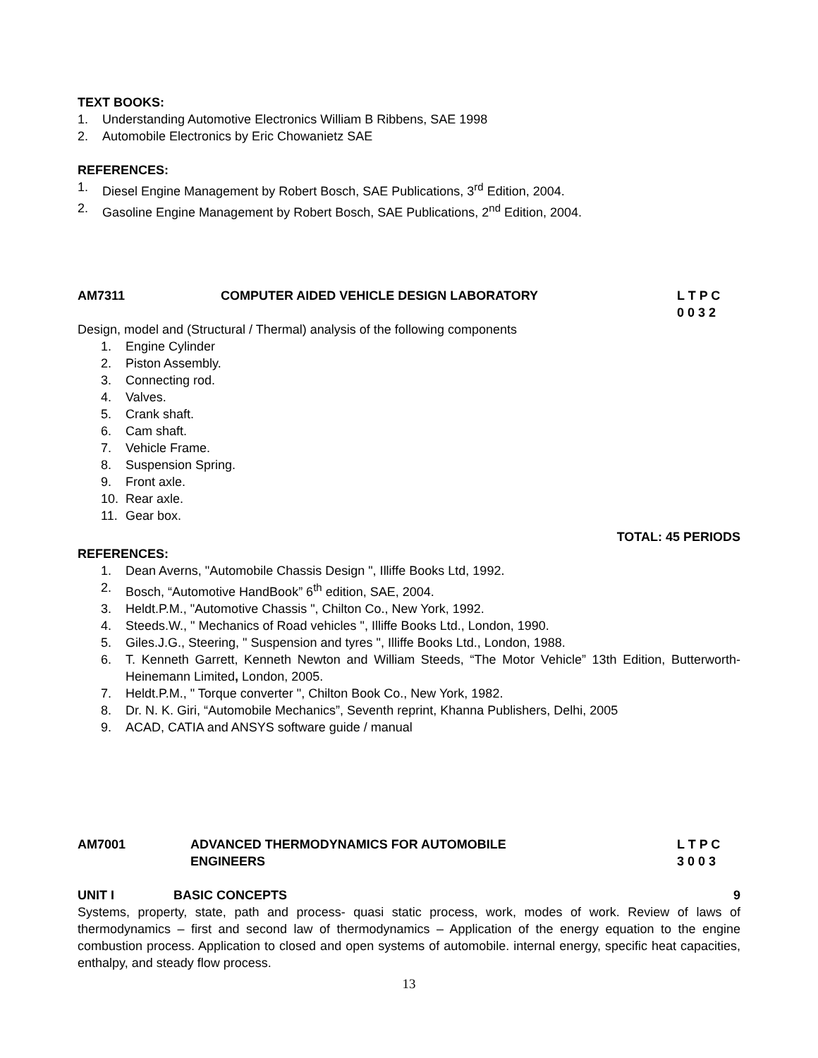TEXT BOOKS:
1. Understanding Automotive Electronics William B Ribbens, SAE 1998
2. Automobile Electronics by Eric Chowanietz SAE
REFERENCES:
1. Diesel Engine Management by Robert Bosch, SAE Publications, 3<sup>rd</sup> Edition, 2004.
2. Gasoline Engine Management by Robert Bosch, SAE Publications, 2<sup>nd</sup> Edition, 2004.
AM7311 COMPUTER AIDED VEHICLE DESIGN LABORATORY L T P C
0 0 3 2
Design, model and (Structural / Thermal) analysis of the following components
1. Engine Cylinder
2. Piston Assembly.
3. Connecting rod.
4. Valves.
5. Crank shaft.
6. Cam shaft.
7. Vehicle Frame.
8. Suspension Spring.
9. Front axle.
10. Rear axle.
11. Gear box.
TOTAL: 45 PERIODS
REFERENCES:
1. Dean Averns, "Automobile Chassis Design ", Illiffe Books Ltd, 1992.
2. Bosch, “Automotive HandBook” 6<sup>th</sup> edition, SAE, 2004.
3. Heldt.P.M., "Automotive Chassis ", Chilton Co., New York, 1992.
4. Steeds.W., " Mechanics of Road vehicles ", Illiffe Books Ltd., London, 1990.
5. Giles.J.G., Steering, " Suspension and tyres ", Illiffe Books Ltd., London, 1988.
6. T. Kenneth Garrett, Kenneth Newton and William Steeds, “The Motor Vehicle” 13th Edition, Butterworth-Heinemann Limited, London, 2005.
7. Heldt.P.M., " Torque converter ", Chilton Book Co., New York, 1982.
8. Dr. N. K. Giri, “Automobile Mechanics”, Seventh reprint, Khanna Publishers, Delhi, 2005
9. ACAD, CATIA and ANSYS software guide / manual
AM7001 ADVANCED THERMODYNAMICS FOR AUTOMOBILE
ENGINEERS L T P C
3 0 0 3
UNIT I BASIC CONCEPTS 9
Systems, property, state, path and process- quasi static process, work, modes of work. Review of laws of thermodynamics – first and second law of thermodynamics – Application of the energy equation to the engine combustion process. Application to closed and open systems of automobile. internal energy, specific heat capacities, enthalpy, and steady flow process.
13